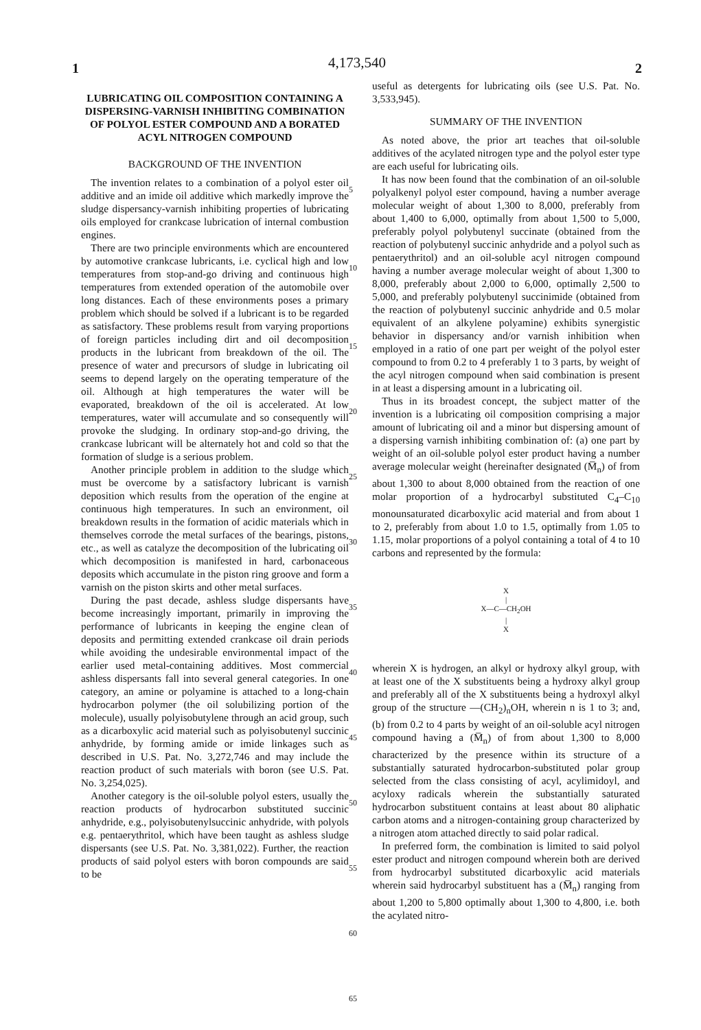1 4,173,540 2
LUBRICATING OIL COMPOSITION CONTAINING A DISPERSING-VARNISH INHIBITING COMBINATION OF POLYOL ESTER COMPOUND AND A BORATED ACYL NITROGEN COMPOUND
BACKGROUND OF THE INVENTION
The invention relates to a combination of a polyol ester oil additive and an imide oil additive which markedly improve the sludge dispersancy-varnish inhibiting properties of lubricating oils employed for crankcase lubrication of internal combustion engines.
There are two principle environments which are encountered by automotive crankcase lubricants, i.e. cyclical high and low temperatures from stop-and-go driving and continuous high temperatures from extended operation of the automobile over long distances. Each of these environments poses a primary problem which should be solved if a lubricant is to be regarded as satisfactory. These problems result from varying proportions of foreign particles including dirt and oil decomposition products in the lubricant from breakdown of the oil. The presence of water and precursors of sludge in lubricating oil seems to depend largely on the operating temperature of the oil. Although at high temperatures the water will be evaporated, breakdown of the oil is accelerated. At low temperatures, water will accumulate and so consequently will provoke the sludging. In ordinary stop-and-go driving, the crankcase lubricant will be alternately hot and cold so that the formation of sludge is a serious problem.
Another principle problem in addition to the sludge which must be overcome by a satisfactory lubricant is varnish deposition which results from the operation of the engine at continuous high temperatures. In such an environment, oil breakdown results in the formation of acidic materials which in themselves corrode the metal surfaces of the bearings, pistons, etc., as well as catalyze the decomposition of the lubricating oil which decomposition is manifested in hard, carbonaceous deposits which accumulate in the piston ring groove and form a varnish on the piston skirts and other metal surfaces.
During the past decade, ashless sludge dispersants have become increasingly important, primarily in improving the performance of lubricants in keeping the engine clean of deposits and permitting extended crankcase oil drain periods while avoiding the undesirable environmental impact of the earlier used metal-containing additives. Most commercial ashless dispersants fall into several general categories. In one category, an amine or polyamine is attached to a long-chain hydrocarbon polymer (the oil solubilizing portion of the molecule), usually polyisobutylene through an acid group, such as a dicarboxylic acid material such as polyisobutenyl succinic anhydride, by forming amide or imide linkages such as described in U.S. Pat. No. 3,272,746 and may include the reaction product of such materials with boron (see U.S. Pat. No. 3,254,025).
Another category is the oil-soluble polyol esters, usually the reaction products of hydrocarbon substituted succinic anhydride, e.g., polyisobutenylsuccinic anhydride, with polyols e.g. pentaerythritol, which have been taught as ashless sludge dispersants (see U.S. Pat. No. 3,381,022). Further, the reaction products of said polyol esters with boron compounds are said to be
5
10
15
20
25
30
35
40
45
50
55
60
65
useful as detergents for lubricating oils (see U.S. Pat. No. 3,533,945).
SUMMARY OF THE INVENTION
As noted above, the prior art teaches that oil-soluble additives of the acylated nitrogen type and the polyol ester type are each useful for lubricating oils.
It has now been found that the combination of an oil-soluble polyalkenyl polyol ester compound, having a number average molecular weight of about 1,300 to 8,000, preferably from about 1,400 to 6,000, optimally from about 1,500 to 5,000, preferably polyol polybutenyl succinate (obtained from the reaction of polybutenyl succinic anhydride and a polyol such as pentaerythritol) and an oil-soluble acyl nitrogen compound having a number average molecular weight of about 1,300 to 8,000, preferably about 2,000 to 6,000, optimally 2,500 to 5,000, and preferably polybutenyl succinimide (obtained from the reaction of polybutenyl succinic anhydride and 0.5 molar equivalent of an alkylene polyamine) exhibits synergistic behavior in dispersancy and/or varnish inhibition when employed in a ratio of one part per weight of the polyol ester compound to from 0.2 to 4 preferably 1 to 3 parts, by weight of the acyl nitrogen compound when said combination is present in at least a dispersing amount in a lubricating oil.
Thus in its broadest concept, the subject matter of the invention is a lubricating oil composition comprising a major amount of lubricating oil and a minor but dispersing amount of a dispersing varnish inhibiting combination of: (a) one part by weight of an oil-soluble polyol ester product having a number average molecular weight (hereinafter designated (M̅<sub>n</sub>) of from about 1,300 to about 8,000 obtained from the reaction of one molar proportion of a hydrocarbyl substituted C<sub>4</sub>–C<sub>10</sub> monounsaturated dicarboxylic acid material and from about 1 to 2, preferably from about 1.0 to 1.5, optimally from 1.05 to 1.15, molar proportions of a polyol containing a total of 4 to 10 carbons and represented by the formula:
X
|
X—C—CH<sub>2</sub>OH
|
X
wherein X is hydrogen, an alkyl or hydroxy alkyl group, with at least one of the X substituents being a hydroxy alkyl group and preferably all of the X substituents being a hydroxyl alkyl group of the structure —(CH<sub>2</sub>)<sub>n</sub>OH, wherein n is 1 to 3; and, (b) from 0.2 to 4 parts by weight of an oil-soluble acyl nitrogen compound having a (M̅<sub>n</sub>) of from about 1,300 to 8,000 characterized by the presence within its structure of a substantially saturated hydrocarbon-substituted polar group selected from the class consisting of acyl, acylimidoyl, and acyloxy radicals wherein the substantially saturated hydrocarbon substituent contains at least about 80 aliphatic carbon atoms and a nitrogen-containing group characterized by a nitrogen atom attached directly to said polar radical.
In preferred form, the combination is limited to said polyol ester product and nitrogen compound wherein both are derived from hydrocarbyl substituted dicarboxylic acid materials wherein said hydrocarbyl substituent has a (M̅<sub>n</sub>) ranging from about 1,200 to 5,800 optimally about 1,300 to 4,800, i.e. both the acylated nitro-